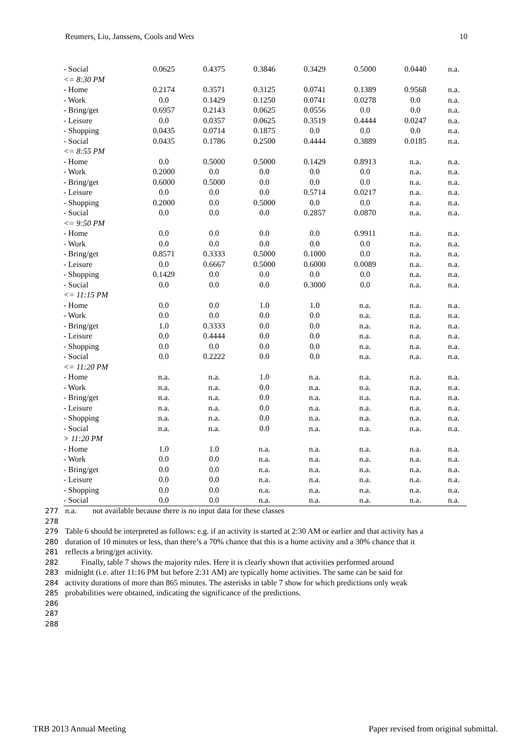Reumers, Liu, Janssens, Cools and Wets 10
| - Social | 0.0625 | 0.4375 | 0.3846 | 0.3429 | 0.5000 | 0.0440 | n.a. |
| <= 8:30 PM | | | | | | | |
| - Home | 0.2174 | 0.3571 | 0.3125 | 0.0741 | 0.1389 | 0.9568 | n.a. |
| - Work | 0.0 | 0.1429 | 0.1250 | 0.0741 | 0.0278 | 0.0 | n.a. |
| - Bring/get | 0.6957 | 0.2143 | 0.0625 | 0.0556 | 0.0 | 0.0 | n.a. |
| - Leisure | 0.0 | 0.0357 | 0.0625 | 0.3519 | 0.4444 | 0.0247 | n.a. |
| - Shopping | 0.0435 | 0.0714 | 0.1875 | 0.0 | 0.0 | 0.0 | n.a. |
| - Social | 0.0435 | 0.1786 | 0.2500 | 0.4444 | 0.3889 | 0.0185 | n.a. |
| <= 8:55 PM | | | | | | | |
| - Home | 0.0 | 0.5000 | 0.5000 | 0.1429 | 0.8913 | n.a. | n.a. |
| - Work | 0.2000 | 0.0 | 0.0 | 0.0 | 0.0 | n.a. | n.a. |
| - Bring/get | 0.6000 | 0.5000 | 0.0 | 0.0 | 0.0 | n.a. | n.a. |
| - Leisure | 0.0 | 0.0 | 0.0 | 0.5714 | 0.0217 | n.a. | n.a. |
| - Shopping | 0.2000 | 0.0 | 0.5000 | 0.0 | 0.0 | n.a. | n.a. |
| - Social | 0.0 | 0.0 | 0.0 | 0.2857 | 0.0870 | n.a. | n.a. |
| <= 9:50 PM | | | | | | | |
| - Home | 0.0 | 0.0 | 0.0 | 0.0 | 0.9911 | n.a. | n.a. |
| - Work | 0.0 | 0.0 | 0.0 | 0.0 | 0.0 | n.a. | n.a. |
| - Bring/get | 0.8571 | 0.3333 | 0.5000 | 0.1000 | 0.0 | n.a. | n.a. |
| - Leisure | 0.0 | 0.6667 | 0.5000 | 0.6000 | 0.0089 | n.a. | n.a. |
| - Shopping | 0.1429 | 0.0 | 0.0 | 0.0 | 0.0 | n.a. | n.a. |
| - Social | 0.0 | 0.0 | 0.0 | 0.3000 | 0.0 | n.a. | n.a. |
| <= 11:15 PM | | | | | | | |
| - Home | 0.0 | 0.0 | 1.0 | 1.0 | n.a. | n.a. | n.a. |
| - Work | 0.0 | 0.0 | 0.0 | 0.0 | n.a. | n.a. | n.a. |
| - Bring/get | 1.0 | 0.3333 | 0.0 | 0.0 | n.a. | n.a. | n.a. |
| - Leisure | 0.0 | 0.4444 | 0.0 | 0.0 | n.a. | n.a. | n.a. |
| - Shopping | 0.0 | 0.0 | 0.0 | 0.0 | n.a. | n.a. | n.a. |
| - Social | 0.0 | 0.2222 | 0.0 | 0.0 | n.a. | n.a. | n.a. |
| <= 11:20 PM | | | | | | | |
| - Home | n.a. | n.a. | 1.0 | n.a. | n.a. | n.a. | n.a. |
| - Work | n.a. | n.a. | 0.0 | n.a. | n.a. | n.a. | n.a. |
| - Bring/get | n.a. | n.a. | 0.0 | n.a. | n.a. | n.a. | n.a. |
| - Leisure | n.a. | n.a. | 0.0 | n.a. | n.a. | n.a. | n.a. |
| - Shopping | n.a. | n.a. | 0.0 | n.a. | n.a. | n.a. | n.a. |
| - Social | n.a. | n.a. | 0.0 | n.a. | n.a. | n.a. | n.a. |
| > 11:20 PM | | | | | | | |
| - Home | 1.0 | 1.0 | n.a. | n.a. | n.a. | n.a. | n.a. |
| - Work | 0.0 | 0.0 | n.a. | n.a. | n.a. | n.a. | n.a. |
| - Bring/get | 0.0 | 0.0 | n.a. | n.a. | n.a. | n.a. | n.a. |
| - Leisure | 0.0 | 0.0 | n.a. | n.a. | n.a. | n.a. | n.a. |
| - Shopping | 0.0 | 0.0 | n.a. | n.a. | n.a. | n.a. | n.a. |
| - Social | 0.0 | 0.0 | n.a. | n.a. | n.a. | n.a. | n.a. |
277 n.a. not available because there is no input data for these classes
278
279 Table 6 should be interpreted as follows: e.g. if an activity is started at 2:30 AM or earlier and that activity has a
280 duration of 10 minutes or less, than there’s a 70% chance that this is a home activity and a 30% chance that it
281 reflects a bring/get activity.
282 Finally, table 7 shows the majority rules. Here it is clearly shown that activities performed around
283 midnight (i.e. after 11:16 PM but before 2:31 AM) are typically home activities. The same can be said for
284 activity durations of more than 865 minutes. The asterisks in table 7 show for which predictions only weak
285 probabilities were obtained, indicating the significance of the predictions.
286
287
288
TRB 2013 Annual Meeting Paper revised from original submittal.